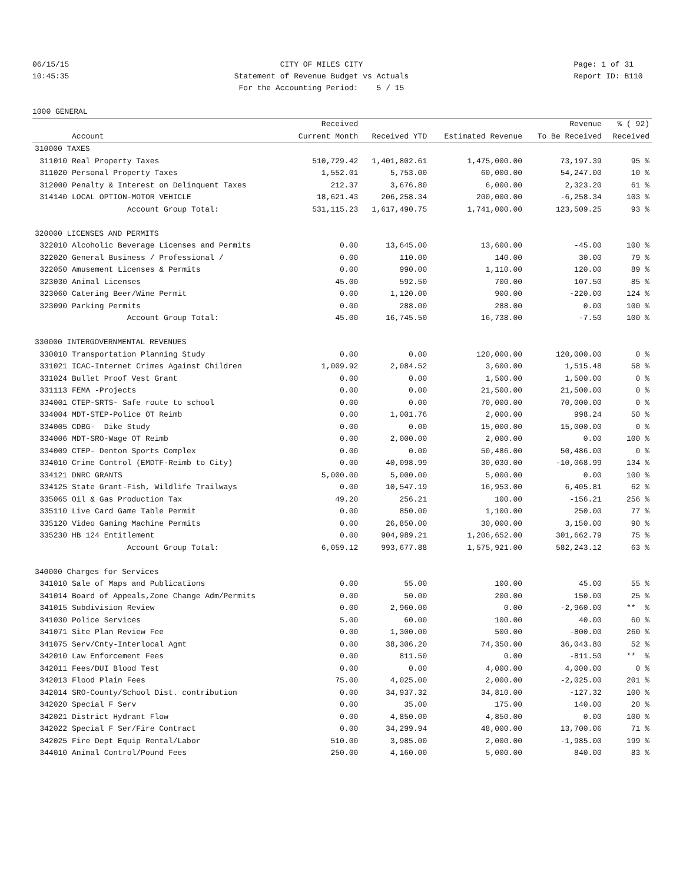06/15/15 10:45:35
CITY OF MILES CITY Statement of Revenue Budget vs Actuals For the Accounting Period: 5 / 15
Page: 1 of 31 Report ID: B110
1000 GENERAL
| | | Received | | | Revenue | % ( 92) |
| --- | --- | --- | --- | --- | --- | --- |
| | Account | Current Month | Received YTD | Estimated Revenue | To Be Received | Received |
| 310000 TAXES | | | | | | |
| 311010 | Real Property Taxes | 510,729.42 | 1,401,802.61 | 1,475,000.00 | 73,197.39 | 95 % |
| 311020 | Personal Property Taxes | 1,552.01 | 5,753.00 | 60,000.00 | 54,247.00 | 10 % |
| 312000 | Penalty & Interest on Delinquent Taxes | 212.37 | 3,676.80 | 6,000.00 | 2,323.20 | 61 % |
| 314140 | LOCAL OPTION-MOTOR VEHICLE | 18,621.43 | 206,258.34 | 200,000.00 | -6,258.34 | 103 % |
| | Account Group Total: | 531,115.23 | 1,617,490.75 | 1,741,000.00 | 123,509.25 | 93 % |
| 320000 LICENSES AND PERMITS | | | | | | |
| 322010 | Alcoholic Beverage Licenses and Permits | 0.00 | 13,645.00 | 13,600.00 | -45.00 | 100 % |
| 322020 | General Business / Professional / | 0.00 | 110.00 | 140.00 | 30.00 | 79 % |
| 322050 | Amusement Licenses & Permits | 0.00 | 990.00 | 1,110.00 | 120.00 | 89 % |
| 323030 | Animal Licenses | 45.00 | 592.50 | 700.00 | 107.50 | 85 % |
| 323060 | Catering Beer/Wine Permit | 0.00 | 1,120.00 | 900.00 | -220.00 | 124 % |
| 323090 | Parking Permits | 0.00 | 288.00 | 288.00 | 0.00 | 100 % |
| | Account Group Total: | 45.00 | 16,745.50 | 16,738.00 | -7.50 | 100 % |
| 330000 INTERGOVERNMENTAL REVENUES | | | | | | |
| 330010 | Transportation Planning Study | 0.00 | 0.00 | 120,000.00 | 120,000.00 | 0 % |
| 331021 | ICAC-Internet Crimes Against Children | 1,009.92 | 2,084.52 | 3,600.00 | 1,515.48 | 58 % |
| 331024 | Bullet Proof Vest Grant | 0.00 | 0.00 | 1,500.00 | 1,500.00 | 0 % |
| 331113 | FEMA -Projects | 0.00 | 0.00 | 21,500.00 | 21,500.00 | 0 % |
| 334001 | CTEP-SRTS- Safe route to school | 0.00 | 0.00 | 70,000.00 | 70,000.00 | 0 % |
| 334004 | MDT-STEP-Police OT Reimb | 0.00 | 1,001.76 | 2,000.00 | 998.24 | 50 % |
| 334005 | CDBG- Dike Study | 0.00 | 0.00 | 15,000.00 | 15,000.00 | 0 % |
| 334006 | MDT-SRO-Wage OT Reimb | 0.00 | 2,000.00 | 2,000.00 | 0.00 | 100 % |
| 334009 | CTEP- Denton Sports Complex | 0.00 | 0.00 | 50,486.00 | 50,486.00 | 0 % |
| 334010 | Crime Control (EMDTF-Reimb to City) | 0.00 | 40,098.99 | 30,030.00 | -10,068.99 | 134 % |
| 334121 | DNRC GRANTS | 5,000.00 | 5,000.00 | 5,000.00 | 0.00 | 100 % |
| 334125 | State Grant-Fish, Wildlife Trailways | 0.00 | 10,547.19 | 16,953.00 | 6,405.81 | 62 % |
| 335065 | Oil & Gas Production Tax | 49.20 | 256.21 | 100.00 | -156.21 | 256 % |
| 335110 | Live Card Game Table Permit | 0.00 | 850.00 | 1,100.00 | 250.00 | 77 % |
| 335120 | Video Gaming Machine Permits | 0.00 | 26,850.00 | 30,000.00 | 3,150.00 | 90 % |
| 335230 | HB 124 Entitlement | 0.00 | 904,989.21 | 1,206,652.00 | 301,662.79 | 75 % |
| | Account Group Total: | 6,059.12 | 993,677.88 | 1,575,921.00 | 582,243.12 | 63 % |
| 340000 Charges for Services | | | | | | |
| 341010 | Sale of Maps and Publications | 0.00 | 55.00 | 100.00 | 45.00 | 55 % |
| 341014 | Board of Appeals,Zone Change Adm/Permits | 0.00 | 50.00 | 200.00 | 150.00 | 25 % |
| 341015 | Subdivision Review | 0.00 | 2,960.00 | 0.00 | -2,960.00 | ** % |
| 341030 | Police Services | 5.00 | 60.00 | 100.00 | 40.00 | 60 % |
| 341071 | Site Plan Review Fee | 0.00 | 1,300.00 | 500.00 | -800.00 | 260 % |
| 341075 | Serv/Cnty-Interlocal Agmt | 0.00 | 38,306.20 | 74,350.00 | 36,043.80 | 52 % |
| 342010 | Law Enforcement Fees | 0.00 | 811.50 | 0.00 | -811.50 | ** % |
| 342011 | Fees/DUI Blood Test | 0.00 | 0.00 | 4,000.00 | 4,000.00 | 0 % |
| 342013 | Flood Plain Fees | 75.00 | 4,025.00 | 2,000.00 | -2,025.00 | 201 % |
| 342014 | SRO-County/School Dist. contribution | 0.00 | 34,937.32 | 34,810.00 | -127.32 | 100 % |
| 342020 | Special F Serv | 0.00 | 35.00 | 175.00 | 140.00 | 20 % |
| 342021 | District Hydrant Flow | 0.00 | 4,850.00 | 4,850.00 | 0.00 | 100 % |
| 342022 | Special F Ser/Fire Contract | 0.00 | 34,299.94 | 48,000.00 | 13,700.06 | 71 % |
| 342025 | Fire Dept Equip Rental/Labor | 510.00 | 3,985.00 | 2,000.00 | -1,985.00 | 199 % |
| 344010 | Animal Control/Pound Fees | 250.00 | 4,160.00 | 5,000.00 | 840.00 | 83 % |